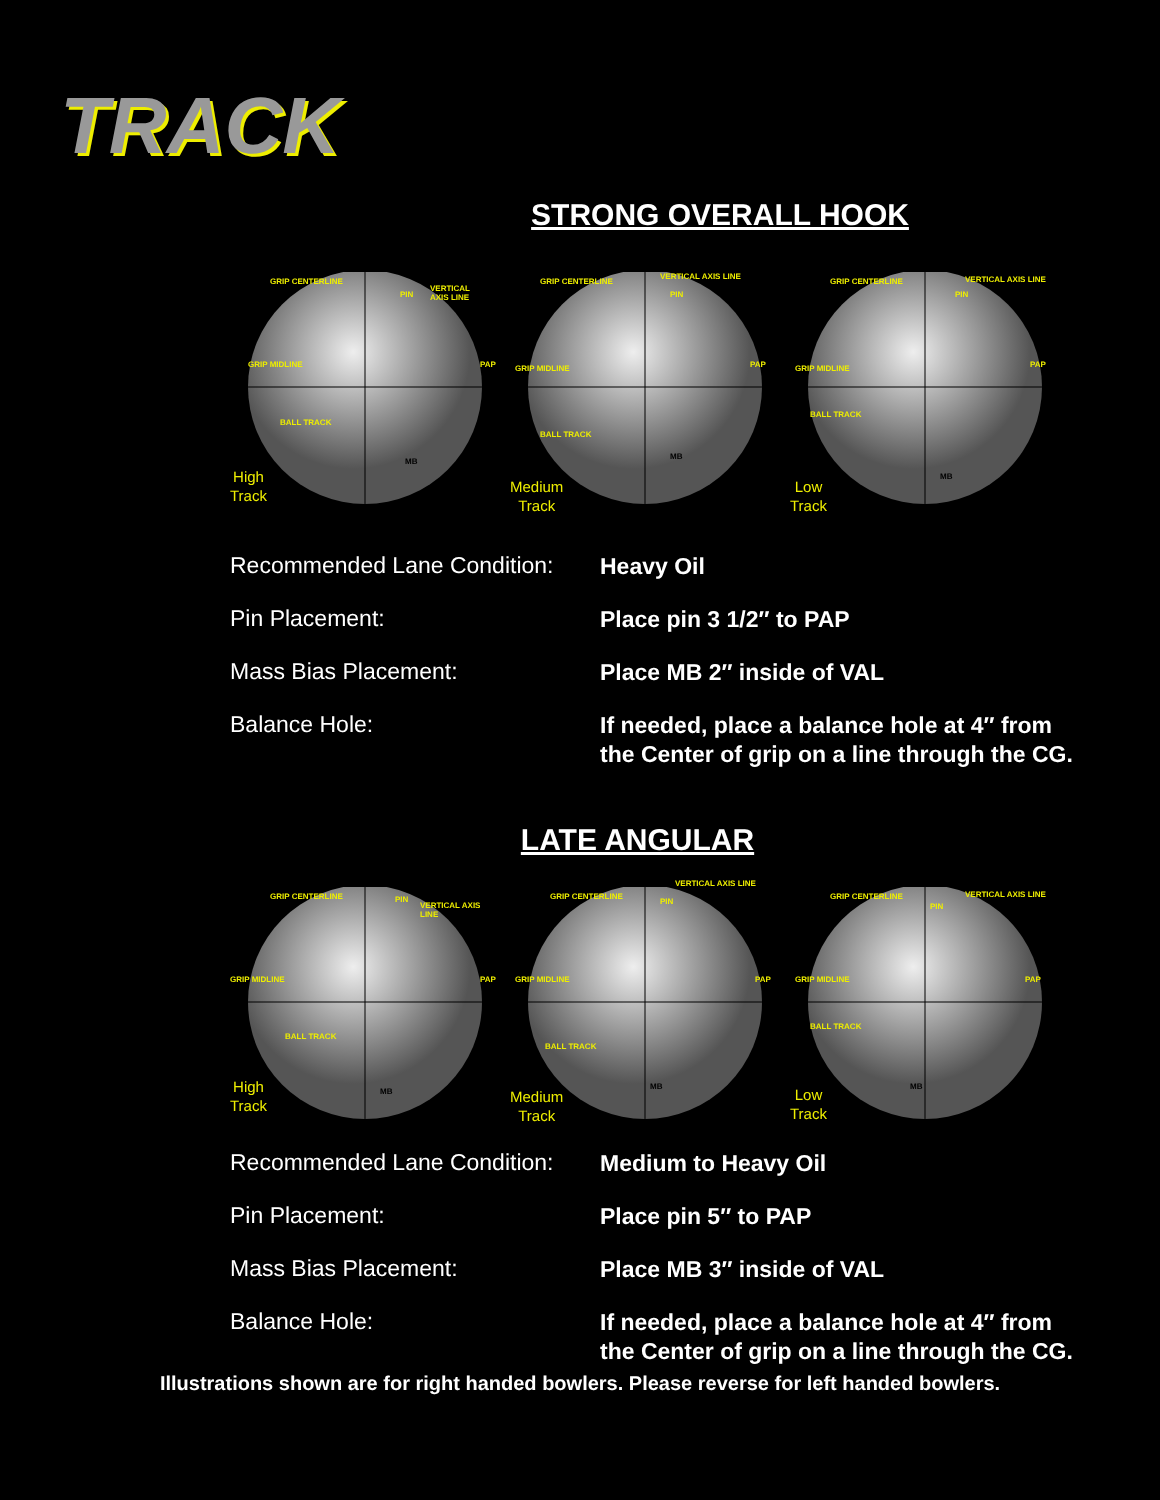TRACK
STRONG OVERALL HOOK
GRIP CENTERLINE
VERTICAL AXIS LINE
GRIP MIDLINE PAP
BALL TRACK
PIN
MB
High
Track
GRIP CENTERLINE
VERTICAL AXIS LINE
GRIP MIDLINE PAP
BALL TRACK
PIN
MB
Medium
Track
GRIP CENTERLINE VERTICAL AXIS LINE
GRIP MIDLINE PAP
BALL TRACK
PIN
MB
Low
Track
| Recommended Lane Condition: | Heavy Oil |
| Pin Placement: | Place pin 3 1/2″ to PAP |
| Mass Bias Placement: | Place MB 2″ inside of VAL |
| Balance Hole: | If needed, place a balance hole at 4″ from the Center of grip on a line through the CG. |
LATE ANGULAR
GRIP CENTERLINE
VERTICAL AXIS LINE
GRIP MIDLINE PAP
BALL TRACK
PIN
MB
High
Track
GRIP CENTERLINE
VERTICAL AXIS LINE
GRIP MIDLINE PAP
BALL TRACK
PIN
MB
Medium
Track
GRIP CENTERLINE VERTICAL AXIS LINE
GRIP MIDLINE PAP
BALL TRACK
PIN
MB
Low
Track
| Recommended Lane Condition: | Medium to Heavy Oil |
| Pin Placement: | Place pin 5″ to PAP |
| Mass Bias Placement: | Place MB 3″ inside of VAL |
| Balance Hole: | If needed, place a balance hole at 4″ from the Center of grip on a line through the CG. |
Illustrations shown are for right handed bowlers. Please reverse for left handed bowlers.